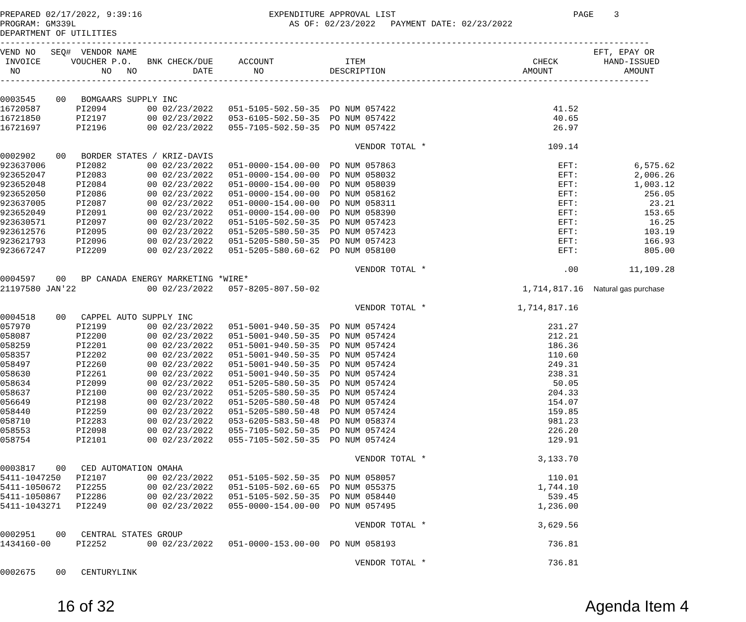PREPARED 02/17/2022, 9:39:16                         EXPENDITURE APPROVAL LIST                                   PAGE    3
PROGRAM: GM339L                                          AS OF: 02/23/2022   PAYMENT DATE: 02/23/2022
DEPARTMENT OF UTILITIES
--------------------------------------------------------------------------------------------------------------------------------
VEND NO   SEQ#  VENDOR NAME                                                                                          EFT, EPAY OR
 INVOICE      VOUCHER P.O.   BNK CHECK/DUE     ACCOUNT              ITEM                                 CHECK         HAND-ISSUED
  NO                NO   NO           DATE        NO             DESCRIPTION                           AMOUNT              AMOUNT
--------------------------------------------------------------------------------------------------------------------------------

0003545    00   BOMGAARS SUPPLY INC
16720587       PI2094        00 02/23/2022   051-5105-502.50-35  PO NUM 057422                               41.52
16721850       PI2197        00 02/23/2022   053-6105-502.50-35  PO NUM 057422                               40.65
16721697       PI2196        00 02/23/2022   055-7105-502.50-35  PO NUM 057422                               26.97

                                                                      VENDOR TOTAL *                        109.14
0002902    00   BORDER STATES / KRIZ-DAVIS
923637006      PI2082        00 02/23/2022   051-0000-154.00-00  PO NUM 057863                                EFT:           6,575.62
923652047      PI2083        00 02/23/2022   051-0000-154.00-00  PO NUM 058032                                EFT:           2,006.26
923652048      PI2084        00 02/23/2022   051-0000-154.00-00  PO NUM 058039                                EFT:           1,003.12
923652050      PI2086        00 02/23/2022   051-0000-154.00-00  PO NUM 058162                                EFT:             256.05
923637005      PI2087        00 02/23/2022   051-0000-154.00-00  PO NUM 058311                                EFT:              23.21
923652049      PI2091        00 02/23/2022   051-0000-154.00-00  PO NUM 058390                                EFT:             153.65
923630571      PI2097        00 02/23/2022   051-5105-502.50-35  PO NUM 057423                                EFT:              16.25
923612576      PI2095        00 02/23/2022   051-5205-580.50-35  PO NUM 057423                                EFT:             103.19
923621793      PI2096        00 02/23/2022   051-5205-580.50-35  PO NUM 057423                                EFT:             166.93
923667247      PI2209        00 02/23/2022   051-5205-580.60-62  PO NUM 058100                                EFT:             805.00

                                                                      VENDOR TOTAL *                           .00          11,109.28
0004597    00   BP CANADA ENERGY MARKETING *WIRE*
21197580 JAN'22              00 02/23/2022   057-8205-807.50-02                                        1,714,817.16  Natural gas purchase

                                                                      VENDOR TOTAL *                  1,714,817.16
0004518    00   CAPPEL AUTO SUPPLY INC
057970         PI2199        00 02/23/2022   051-5001-940.50-35  PO NUM 057424                              231.27
058087         PI2200        00 02/23/2022   051-5001-940.50-35  PO NUM 057424                              212.21
058259         PI2201        00 02/23/2022   051-5001-940.50-35  PO NUM 057424                              186.36
058357         PI2202        00 02/23/2022   051-5001-940.50-35  PO NUM 057424                              110.60
058497         PI2260        00 02/23/2022   051-5001-940.50-35  PO NUM 057424                              249.31
058630         PI2261        00 02/23/2022   051-5001-940.50-35  PO NUM 057424                              238.31
058634         PI2099        00 02/23/2022   051-5205-580.50-35  PO NUM 057424                               50.05
058637         PI2100        00 02/23/2022   051-5205-580.50-35  PO NUM 057424                              204.33
056649         PI2198        00 02/23/2022   051-5205-580.50-48  PO NUM 057424                              154.07
058440         PI2259        00 02/23/2022   051-5205-580.50-48  PO NUM 057424                              159.85
058710         PI2283        00 02/23/2022   053-6205-583.50-48  PO NUM 058374                              981.23
058553         PI2098        00 02/23/2022   055-7105-502.50-35  PO NUM 057424                              226.20
058754         PI2101        00 02/23/2022   055-7105-502.50-35  PO NUM 057424                              129.91

                                                                      VENDOR TOTAL *                      3,133.70
0003817    00   CED AUTOMATION OMAHA
5411-1047250   PI2107        00 02/23/2022   051-5105-502.50-35  PO NUM 058057                              110.01
5411-1050672   PI2255        00 02/23/2022   051-5105-502.60-65  PO NUM 055375                            1,744.10
5411-1050867   PI2286        00 02/23/2022   051-5105-502.50-35  PO NUM 058440                              539.45
5411-1043271   PI2249        00 02/23/2022   055-0000-154.00-00  PO NUM 057495                            1,236.00

                                                                      VENDOR TOTAL *                      3,629.56
0002951    00   CENTRAL STATES GROUP
1434160-00     PI2252        00 02/23/2022   051-0000-153.00-00  PO NUM 058193                              736.81

                                                                      VENDOR TOTAL *                        736.81
0002675    00   CENTURYLINK
16 of 32 Agenda Item 4